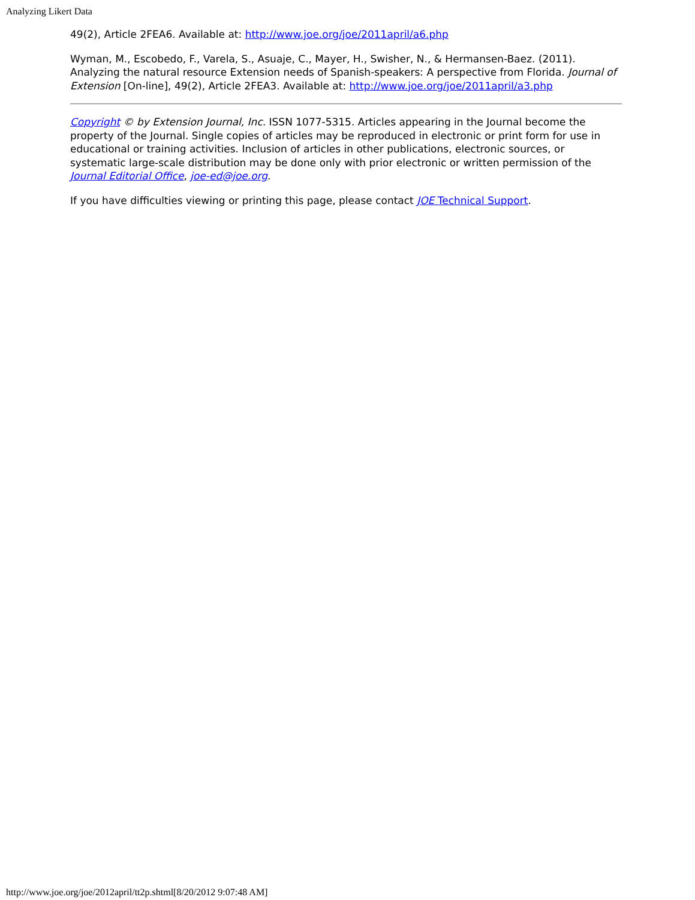Analyzing Likert Data
49(2), Article 2FEA6. Available at: http://www.joe.org/joe/2011april/a6.php
Wyman, M., Escobedo, F., Varela, S., Asuaje, C., Mayer, H., Swisher, N., & Hermansen-Baez. (2011). Analyzing the natural resource Extension needs of Spanish-speakers: A perspective from Florida. Journal of Extension [On-line], 49(2), Article 2FEA3. Available at: http://www.joe.org/joe/2011april/a3.php
Copyright © by Extension Journal, Inc. ISSN 1077-5315. Articles appearing in the Journal become the property of the Journal. Single copies of articles may be reproduced in electronic or print form for use in educational or training activities. Inclusion of articles in other publications, electronic sources, or systematic large-scale distribution may be done only with prior electronic or written permission of the Journal Editorial Office, joe-ed@joe.org.
If you have difficulties viewing or printing this page, please contact JOE Technical Support.
http://www.joe.org/joe/2012april/tt2p.shtml[8/20/2012 9:07:48 AM]